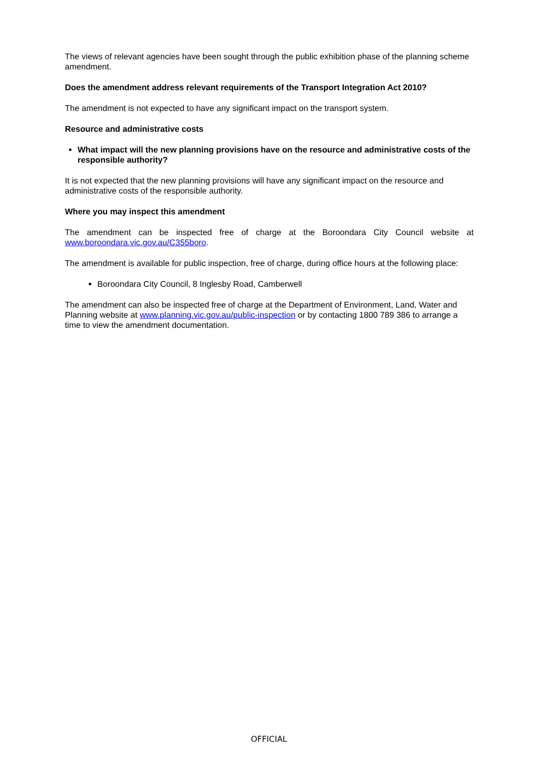The views of relevant agencies have been sought through the public exhibition phase of the planning scheme amendment.
Does the amendment address relevant requirements of the Transport Integration Act 2010?
The amendment is not expected to have any significant impact on the transport system.
Resource and administrative costs
What impact will the new planning provisions have on the resource and administrative costs of the responsible authority?
It is not expected that the new planning provisions will have any significant impact on the resource and administrative costs of the responsible authority.
Where you may inspect this amendment
The amendment can be inspected free of charge at the Boroondara City Council website at www.boroondara.vic.gov.au/C355boro.
The amendment is available for public inspection, free of charge, during office hours at the following place:
Boroondara City Council, 8 Inglesby Road, Camberwell
The amendment can also be inspected free of charge at the Department of Environment, Land, Water and Planning website at www.planning.vic.gov.au/public-inspection or by contacting 1800 789 386 to arrange a time to view the amendment documentation.
OFFICIAL